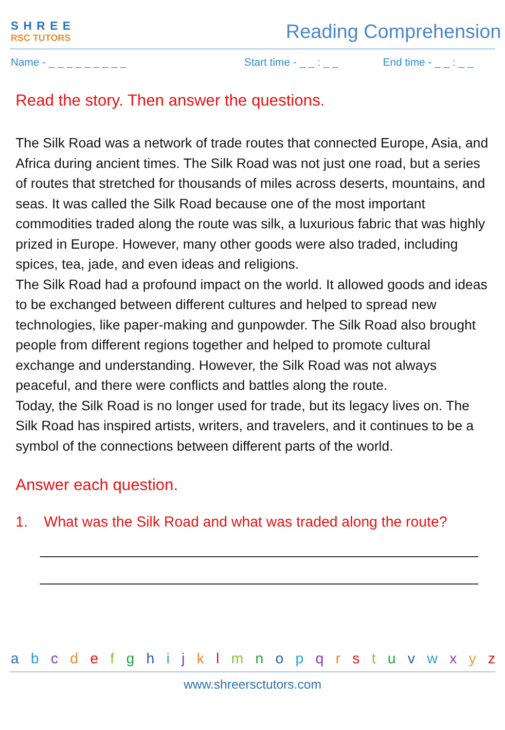SHREE
RSC TUTORS
Reading Comprehension
Name - _ _ _ _ _ _ _ _ _ Start time - _ _ : _ _ End time - _ _ : _ _
Read the story. Then answer the questions.
The Silk Road was a network of trade routes that connected Europe, Asia, and Africa during ancient times. The Silk Road was not just one road, but a series of routes that stretched for thousands of miles across deserts, mountains, and seas. It was called the Silk Road because one of the most important commodities traded along the route was silk, a luxurious fabric that was highly prized in Europe. However, many other goods were also traded, including spices, tea, jade, and even ideas and religions.
The Silk Road had a profound impact on the world. It allowed goods and ideas to be exchanged between different cultures and helped to spread new technologies, like paper-making and gunpowder. The Silk Road also brought people from different regions together and helped to promote cultural exchange and understanding. However, the Silk Road was not always peaceful, and there were conflicts and battles along the route.
Today, the Silk Road is no longer used for trade, but its legacy lives on. The Silk Road has inspired artists, writers, and travelers, and it continues to be a symbol of the connections between different parts of the world.
Answer each question.
1. What was the Silk Road and what was traded along the route?
a b c d e f g h i j k l m n o p q r s t u v w x y z
www.shreersctutors.com